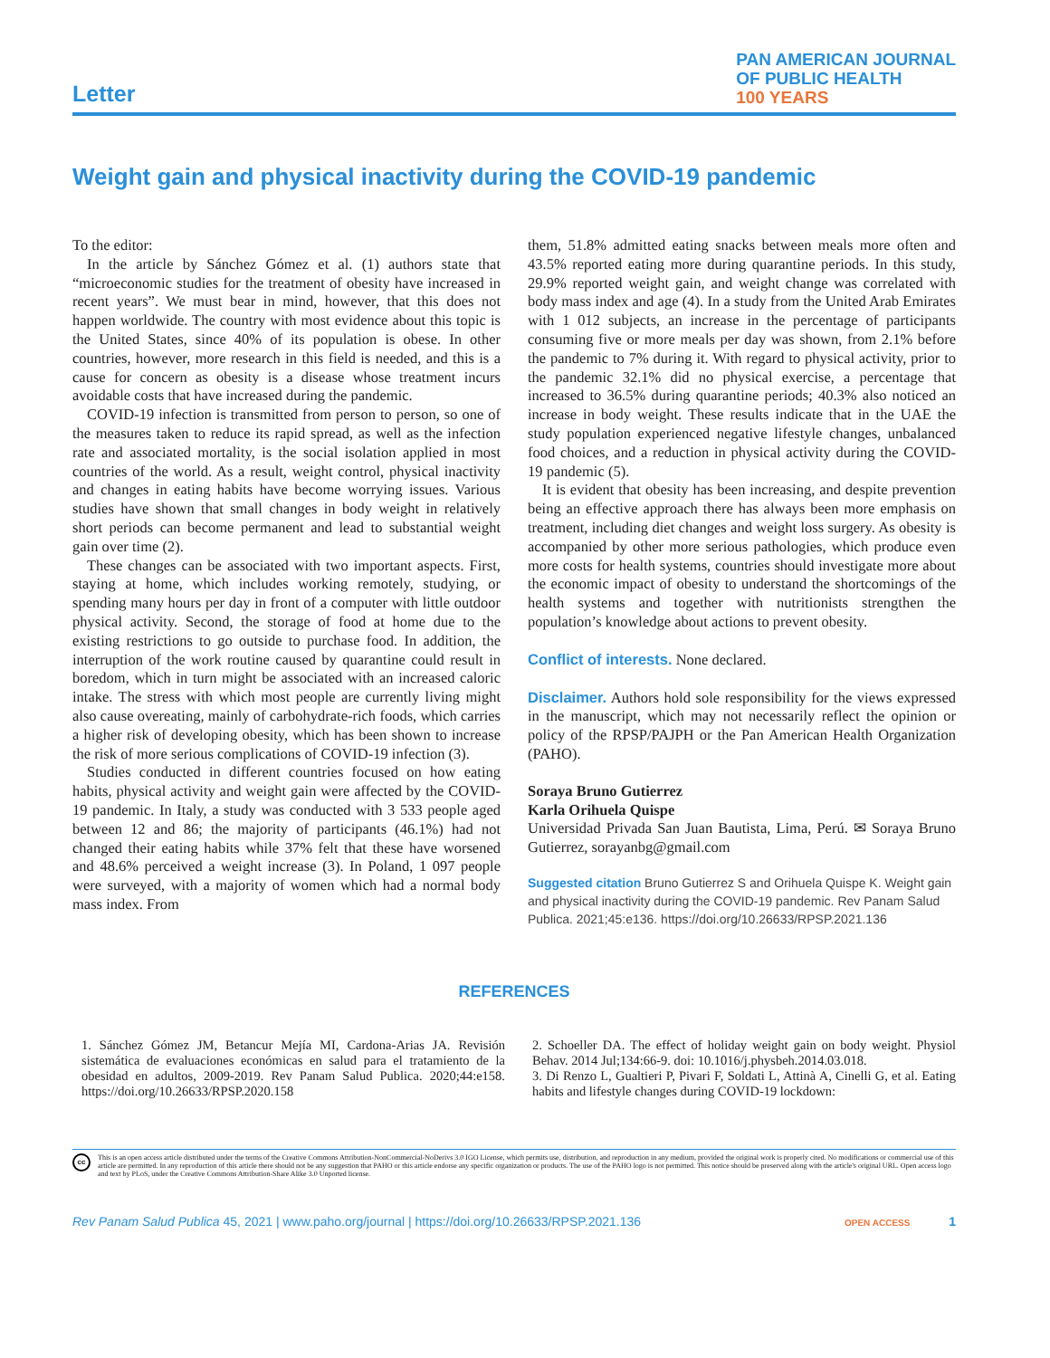Letter
PAN AMERICAN JOURNAL
OF PUBLIC HEALTH
100 YEARS
Weight gain and physical inactivity during the COVID-19 pandemic
To the editor:
In the article by Sánchez Gómez et al. (1) authors state that “microeconomic studies for the treatment of obesity have increased in recent years”. We must bear in mind, however, that this does not happen worldwide. The country with most evidence about this topic is the United States, since 40% of its population is obese. In other countries, however, more research in this field is needed, and this is a cause for concern as obesity is a disease whose treatment incurs avoidable costs that have increased during the pandemic.
COVID-19 infection is transmitted from person to person, so one of the measures taken to reduce its rapid spread, as well as the infection rate and associated mortality, is the social isolation applied in most countries of the world. As a result, weight control, physical inactivity and changes in eating habits have become worrying issues. Various studies have shown that small changes in body weight in relatively short periods can become permanent and lead to substantial weight gain over time (2).
These changes can be associated with two important aspects. First, staying at home, which includes working remotely, studying, or spending many hours per day in front of a computer with little outdoor physical activity. Second, the storage of food at home due to the existing restrictions to go outside to purchase food. In addition, the interruption of the work routine caused by quarantine could result in boredom, which in turn might be associated with an increased caloric intake. The stress with which most people are currently living might also cause overeating, mainly of carbohydrate-rich foods, which carries a higher risk of developing obesity, which has been shown to increase the risk of more serious complications of COVID-19 infection (3).
Studies conducted in different countries focused on how eating habits, physical activity and weight gain were affected by the COVID-19 pandemic. In Italy, a study was conducted with 3 533 people aged between 12 and 86; the majority of participants (46.1%) had not changed their eating habits while 37% felt that these have worsened and 48.6% perceived a weight increase (3). In Poland, 1 097 people were surveyed, with a majority of women which had a normal body mass index. From
them, 51.8% admitted eating snacks between meals more often and 43.5% reported eating more during quarantine periods. In this study, 29.9% reported weight gain, and weight change was correlated with body mass index and age (4). In a study from the United Arab Emirates with 1 012 subjects, an increase in the percentage of participants consuming five or more meals per day was shown, from 2.1% before the pandemic to 7% during it. With regard to physical activity, prior to the pandemic 32.1% did no physical exercise, a percentage that increased to 36.5% during quarantine periods; 40.3% also noticed an increase in body weight. These results indicate that in the UAE the study population experienced negative lifestyle changes, unbalanced food choices, and a reduction in physical activity during the COVID-19 pandemic (5).
It is evident that obesity has been increasing, and despite prevention being an effective approach there has always been more emphasis on treatment, including diet changes and weight loss surgery. As obesity is accompanied by other more serious pathologies, which produce even more costs for health systems, countries should investigate more about the economic impact of obesity to understand the shortcomings of the health systems and together with nutritionists strengthen the population’s knowledge about actions to prevent obesity.
Conflict of interests. None declared.
Disclaimer. Authors hold sole responsibility for the views expressed in the manuscript, which may not necessarily reflect the opinion or policy of the RPSP/PAJPH or the Pan American Health Organization (PAHO).
Soraya Bruno Gutierrez
Karla Orihuela Quispe
Universidad Privada San Juan Bautista, Lima, Perú. ✉ Soraya Bruno Gutierrez, sorayanbg@gmail.com
Suggested citation Bruno Gutierrez S and Orihuela Quispe K. Weight gain and physical inactivity during the COVID-19 pandemic. Rev Panam Salud Publica. 2021;45:e136. https://doi.org/10.26633/RPSP.2021.136
REFERENCES
1. Sánchez Gómez JM, Betancur Mejía MI, Cardona-Arias JA. Revisión sistemática de evaluaciones económicas en salud para el tratamiento de la obesidad en adultos, 2009-2019. Rev Panam Salud Publica. 2020;44:e158. https://doi.org/10.26633/RPSP.2020.158
2. Schoeller DA. The effect of holiday weight gain on body weight. Physiol Behav. 2014 Jul;134:66-9. doi: 10.1016/j.physbeh.2014.03.018.
3. Di Renzo L, Gualtieri P, Pivari F, Soldati L, Attinà A, Cinelli G, et al. Eating habits and lifestyle changes during COVID-19 lockdown:
cc
This is an open access article distributed under the terms of the Creative Commons Attribution-NonCommercial-NoDerivs 3.0 IGO License, which permits use, distribution, and reproduction in any medium, provided the original work is properly cited. No modifications or commercial use of this article are permitted. In any reproduction of this article there should not be any suggestion that PAHO or this article endorse any specific organization or products. The use of the PAHO logo is not permitted. This notice should be preserved along with the article's original URL. Open access logo and text by PLoS, under the Creative Commons Attribution-Share Alike 3.0 Unported license.
Rev Panam Salud Publica 45, 2021 | www.paho.org/journal | https://doi.org/10.26633/RPSP.2021.136
OPEN ACCESS 1